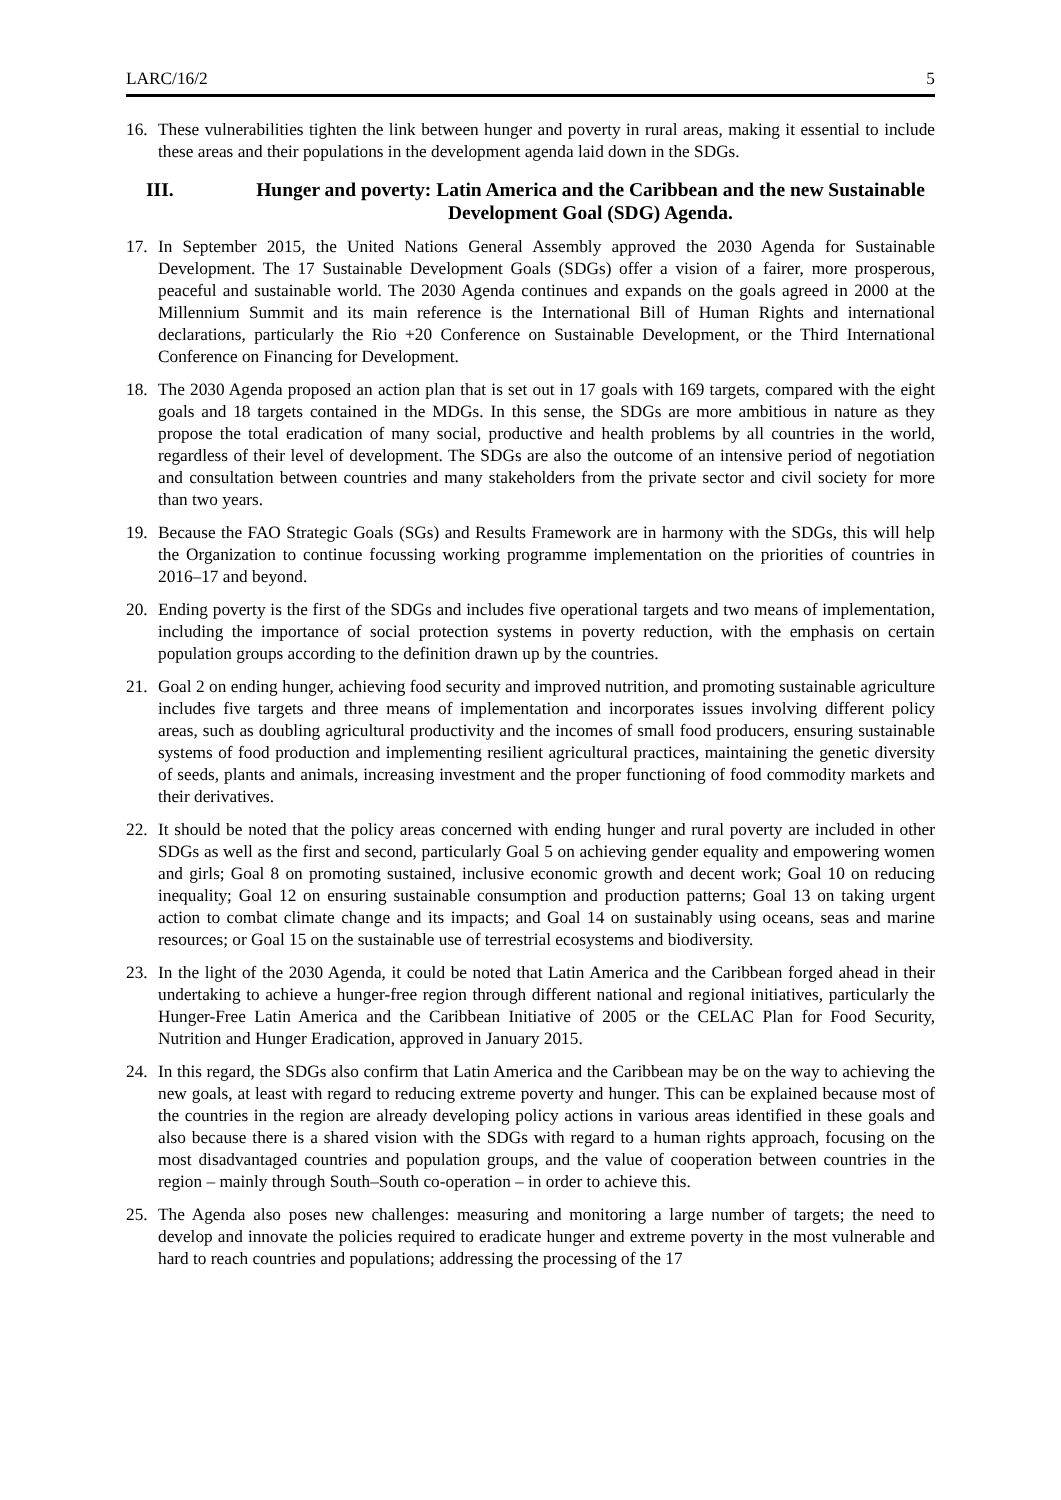LARC/16/2 5
16. These vulnerabilities tighten the link between hunger and poverty in rural areas, making it essential to include these areas and their populations in the development agenda laid down in the SDGs.
III. Hunger and poverty: Latin America and the Caribbean and the new Sustainable Development Goal (SDG) Agenda.
17. In September 2015, the United Nations General Assembly approved the 2030 Agenda for Sustainable Development. The 17 Sustainable Development Goals (SDGs) offer a vision of a fairer, more prosperous, peaceful and sustainable world. The 2030 Agenda continues and expands on the goals agreed in 2000 at the Millennium Summit and its main reference is the International Bill of Human Rights and international declarations, particularly the Rio +20 Conference on Sustainable Development, or the Third International Conference on Financing for Development.
18. The 2030 Agenda proposed an action plan that is set out in 17 goals with 169 targets, compared with the eight goals and 18 targets contained in the MDGs. In this sense, the SDGs are more ambitious in nature as they propose the total eradication of many social, productive and health problems by all countries in the world, regardless of their level of development. The SDGs are also the outcome of an intensive period of negotiation and consultation between countries and many stakeholders from the private sector and civil society for more than two years.
19. Because the FAO Strategic Goals (SGs) and Results Framework are in harmony with the SDGs, this will help the Organization to continue focussing working programme implementation on the priorities of countries in 2016–17 and beyond.
20. Ending poverty is the first of the SDGs and includes five operational targets and two means of implementation, including the importance of social protection systems in poverty reduction, with the emphasis on certain population groups according to the definition drawn up by the countries.
21. Goal 2 on ending hunger, achieving food security and improved nutrition, and promoting sustainable agriculture includes five targets and three means of implementation and incorporates issues involving different policy areas, such as doubling agricultural productivity and the incomes of small food producers, ensuring sustainable systems of food production and implementing resilient agricultural practices, maintaining the genetic diversity of seeds, plants and animals, increasing investment and the proper functioning of food commodity markets and their derivatives.
22. It should be noted that the policy areas concerned with ending hunger and rural poverty are included in other SDGs as well as the first and second, particularly Goal 5 on achieving gender equality and empowering women and girls; Goal 8 on promoting sustained, inclusive economic growth and decent work; Goal 10 on reducing inequality; Goal 12 on ensuring sustainable consumption and production patterns; Goal 13 on taking urgent action to combat climate change and its impacts; and Goal 14 on sustainably using oceans, seas and marine resources; or Goal 15 on the sustainable use of terrestrial ecosystems and biodiversity.
23. In the light of the 2030 Agenda, it could be noted that Latin America and the Caribbean forged ahead in their undertaking to achieve a hunger-free region through different national and regional initiatives, particularly the Hunger-Free Latin America and the Caribbean Initiative of 2005 or the CELAC Plan for Food Security, Nutrition and Hunger Eradication, approved in January 2015.
24. In this regard, the SDGs also confirm that Latin America and the Caribbean may be on the way to achieving the new goals, at least with regard to reducing extreme poverty and hunger. This can be explained because most of the countries in the region are already developing policy actions in various areas identified in these goals and also because there is a shared vision with the SDGs with regard to a human rights approach, focusing on the most disadvantaged countries and population groups, and the value of cooperation between countries in the region – mainly through South–South co-operation – in order to achieve this.
25. The Agenda also poses new challenges: measuring and monitoring a large number of targets; the need to develop and innovate the policies required to eradicate hunger and extreme poverty in the most vulnerable and hard to reach countries and populations; addressing the processing of the 17